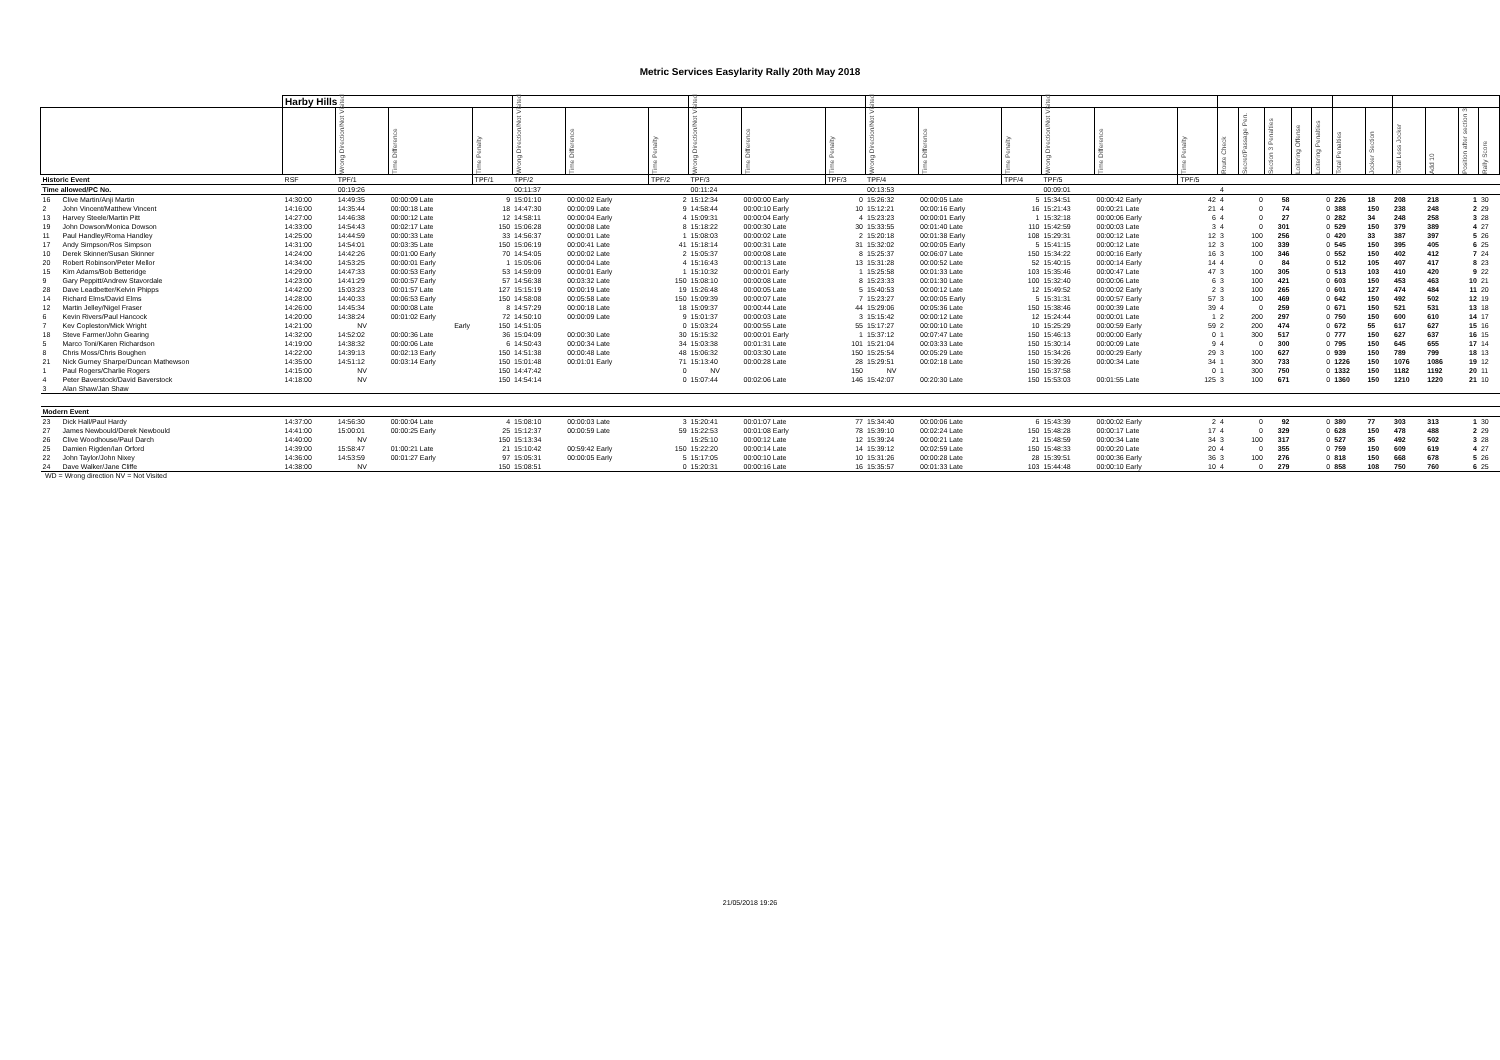Metric Services Easylarity Rally 20th May 2018
| | | Harby Hills | | | | | | | | | | | | | | | | | | | | | | | | | | |
| | | | Wrong Direction/Not Visited | Time Difference | Time Penalty | Wrong Direction/Not Visited | Time Difference | Time Penalty | Wrong Direction/Not Visited | Time Difference | Time Penalty | Wrong Direction/Not Visited | Time Difference | Time Penalty | Wrong Direction/Not Visited | Time Difference | Time Penalty | Route Check | Secret/Passage Pen. | Section 3 Penalties | Loitering Offense | Loitering Penalties | Total Penalties | Jocker Section | Total Less Jocker | Add 10 | Position after section 3 | Rally Score |
| Historic Event | | RSF | TPF/1 | | TPF/1 | TPF/2 | | TPF/2 | TPF/3 | | TPF/3 | TPF/4 | | TPF/4 | TPF/5 | | TPF/5 | | | | | | | | | | | |
| Time allowed/PC No. | | | 00:19:26 | | | 00:11:37 | | | 00:11:24 | | | 00:13:53 | | | 00:09:01 | | | 4 | | | | | | | | | | |
| 16 | Clive Martin/Anji Martin | 14:30:00 | 14:49:35 | 00:00:09 Late | 9 | 15:01:10 | 00:00:02 Early | 2 | 15:12:34 | 00:00:00 Early | 0 | 15:26:32 | 00:00:05 Late | 5 | 15:34:51 | 00:00:42 Early | 42 | 4 | 0 | 58 | | 0 | 226 | 18 | 208 | 218 | 1 | 30 |
| 2 | John Vincent/Matthew Vincent | 14:16:00 | 14:35:44 | 00:00:18 Late | 18 | 14:47:30 | 00:00:09 Late | 9 | 14:58:44 | 00:00:10 Early | 10 | 15:12:21 | 00:00:16 Early | 16 | 15:21:43 | 00:00:21 Late | 21 | 4 | 0 | 74 | | 0 | 388 | 150 | 238 | 248 | 2 | 29 |
| 13 | Harvey Steele/Martin Pitt | 14:27:00 | 14:46:38 | 00:00:12 Late | 12 | 14:58:11 | 00:00:04 Early | 4 | 15:09:31 | 00:00:04 Early | 4 | 15:23:23 | 00:00:01 Early | 1 | 15:32:18 | 00:00:06 Early | 6 | 4 | 0 | 27 | | 0 | 282 | 34 | 248 | 258 | 3 | 28 |
| 19 | John Dowson/Monica Dowson | 14:33:00 | 14:54:43 | 00:02:17 Late | 150 | 15:06:28 | 00:00:08 Late | 8 | 15:18:22 | 00:00:30 Late | 30 | 15:33:55 | 00:01:40 Late | 110 | 15:42:59 | 00:00:03 Late | 3 | 4 | 0 | 301 | | 0 | 529 | 150 | 379 | 389 | 4 | 27 |
| 11 | Paul Handley/Roma Handley | 14:25:00 | 14:44:59 | 00:00:33 Late | 33 | 14:56:37 | 00:00:01 Late | 1 | 15:08:03 | 00:00:02 Late | 2 | 15:20:18 | 00:01:38 Early | 108 | 15:29:31 | 00:00:12 Late | 12 | 3 | 100 | 256 | | 0 | 420 | 33 | 387 | 397 | 5 | 26 |
| 17 | Andy Simpson/Ros Simpson | 14:31:00 | 14:54:01 | 00:03:35 Late | 150 | 15:06:19 | 00:00:41 Late | 41 | 15:18:14 | 00:00:31 Late | 31 | 15:32:02 | 00:00:05 Early | 5 | 15:41:15 | 00:00:12 Late | 12 | 3 | 100 | 339 | | 0 | 545 | 150 | 395 | 405 | 6 | 25 |
| 10 | Derek Skinner/Susan Skinner | 14:24:00 | 14:42:26 | 00:01:00 Early | 70 | 14:54:05 | 00:00:02 Late | 2 | 15:05:37 | 00:00:08 Late | 8 | 15:25:37 | 00:06:07 Late | 150 | 15:34:22 | 00:00:16 Early | 16 | 3 | 100 | 346 | | 0 | 552 | 150 | 402 | 412 | 7 | 24 |
| 20 | Robert Robinson/Peter Mellor | 14:34:00 | 14:53:25 | 00:00:01 Early | 1 | 15:05:06 | 00:00:04 Late | 4 | 15:16:43 | 00:00:13 Late | 13 | 15:31:28 | 00:00:52 Late | 52 | 15:40:15 | 00:00:14 Early | 14 | 4 | 0 | 84 | | 0 | 512 | 105 | 407 | 417 | 8 | 23 |
| 15 | Kim Adams/Bob Betteridge | 14:29:00 | 14:47:33 | 00:00:53 Early | 53 | 14:59:09 | 00:00:01 Early | 1 | 15:10:32 | 00:00:01 Early | 1 | 15:25:58 | 00:01:33 Late | 103 | 15:35:46 | 00:00:47 Late | 47 | 3 | 100 | 305 | | 0 | 513 | 103 | 410 | 420 | 9 | 22 |
| 9 | Gary Peppitt/Andrew Stavordale | 14:23:00 | 14:41:29 | 00:00:57 Early | 57 | 14:56:38 | 00:03:32 Late | 150 | 15:08:10 | 00:00:08 Late | 8 | 15:23:33 | 00:01:30 Late | 100 | 15:32:40 | 00:00:06 Late | 6 | 3 | 100 | 421 | | 0 | 603 | 150 | 453 | 463 | 10 | 21 |
| 28 | Dave Leadbetter/Kelvin Phipps | 14:42:00 | 15:03:23 | 00:01:57 Late | 127 | 15:15:19 | 00:00:19 Late | 19 | 15:26:48 | 00:00:05 Late | 5 | 15:40:53 | 00:00:12 Late | 12 | 15:49:52 | 00:00:02 Early | 2 | 3 | 100 | 265 | | 0 | 601 | 127 | 474 | 484 | 11 | 20 |
| 14 | Richard Elms/David Elms | 14:28:00 | 14:40:33 | 00:06:53 Early | 150 | 14:58:08 | 00:05:58 Late | 150 | 15:09:39 | 00:00:07 Late | 7 | 15:23:27 | 00:00:05 Early | 5 | 15:31:31 | 00:00:57 Early | 57 | 3 | 100 | 469 | | 0 | 642 | 150 | 492 | 502 | 12 | 19 |
| 12 | Martin Jelley/Nigel Fraser | 14:26:00 | 14:45:34 | 00:00:08 Late | 8 | 14:57:29 | 00:00:18 Late | 18 | 15:09:37 | 00:00:44 Late | 44 | 15:29:06 | 00:05:36 Late | 150 | 15:38:46 | 00:00:39 Late | 39 | 4 | 0 | 259 | | 0 | 671 | 150 | 521 | 531 | 13 | 18 |
| 6 | Kevin Rivers/Paul Hancock | 14:20:00 | 14:38:24 | 00:01:02 Early | 72 | 14:50:10 | 00:00:09 Late | 9 | 15:01:37 | 00:00:03 Late | 3 | 15:15:42 | 00:00:12 Late | 12 | 15:24:44 | 00:00:01 Late | 1 | 2 | 200 | 297 | | 0 | 750 | 150 | 600 | 610 | 14 | 17 |
| 7 | Kev Copleston/Mick Wright | 14:21:00 | NV | Early | 150 | 14:51:05 | | 0 | 15:03:24 | 00:00:55 Late | 55 | 15:17:27 | 00:00:10 Late | 10 | 15:25:29 | 00:00:59 Early | 59 | 2 | 200 | 474 | | 0 | 672 | 55 | 617 | 627 | 15 | 16 |
| 18 | Steve Farmer/John Gearing | 14:32:00 | 14:52:02 | 00:00:36 Late | 36 | 15:04:09 | 00:00:30 Late | 30 | 15:15:32 | 00:00:01 Early | 1 | 15:37:12 | 00:07:47 Late | 150 | 15:46:13 | 00:00:00 Early | 0 | 1 | 300 | 517 | | 0 | 777 | 150 | 627 | 637 | 16 | 15 |
| 5 | Marco Toni/Karen Richardson | 14:19:00 | 14:38:32 | 00:00:06 Late | 6 | 14:50:43 | 00:00:34 Late | 34 | 15:03:38 | 00:01:31 Late | 101 | 15:21:04 | 00:03:33 Late | 150 | 15:30:14 | 00:00:09 Late | 9 | 4 | 0 | 300 | | 0 | 795 | 150 | 645 | 655 | 17 | 14 |
| 8 | Chris Moss/Chris Boughen | 14:22:00 | 14:39:13 | 00:02:13 Early | 150 | 14:51:38 | 00:00:48 Late | 48 | 15:06:32 | 00:03:30 Late | 150 | 15:25:54 | 00:05:29 Late | 150 | 15:34:26 | 00:00:29 Early | 29 | 3 | 100 | 627 | | 0 | 939 | 150 | 789 | 799 | 18 | 13 |
| 21 | Nick Gurney Sharpe/Duncan Mathewson | 14:35:00 | 14:51:12 | 00:03:14 Early | 150 | 15:01:48 | 00:01:01 Early | 71 | 15:13:40 | 00:00:28 Late | 28 | 15:29:51 | 00:02:18 Late | 150 | 15:39:26 | 00:00:34 Late | 34 | 1 | 300 | 733 | | 0 | 1226 | 150 | 1076 | 1086 | 19 | 12 |
| 1 | Paul Rogers/Charlie Rogers | 14:15:00 | NV | | 150 | 14:47:42 | | 0 | NV | | 150 | NV | | 150 | 15:37:58 | | 0 | 1 | 300 | 750 | | 0 | 1332 | 150 | 1182 | 1192 | 20 | 11 |
| 4 | Peter Baverstock/David Baverstock | 14:18:00 | NV | | 150 | 14:54:14 | | 0 | 15:07:44 | 00:02:06 Late | 146 | 15:42:07 | 00:20:30 Late | 150 | 15:53:03 | 00:01:55 Late | 125 | 3 | 100 | 671 | | 0 | 1360 | 150 | 1210 | 1220 | 21 | 10 |
| 3 | Alan Shaw/Jan Shaw | | | | | | | | | | | | | | | | | | | | | | | | | | | |
| Modern Event | | | | | | | | | | | | | | | | | | | | | | | | | | | | |
| 23 | Dick Hall/Paul Hardy | 14:37:00 | 14:56:30 | 00:00:04 Late | 4 | 15:08:10 | 00:00:03 Late | 3 | 15:20:41 | 00:01:07 Late | 77 | 15:34:40 | 00:00:06 Late | 6 | 15:43:39 | 00:00:02 Early | 2 | 4 | 0 | 92 | | 0 | 380 | 77 | 303 | 313 | 1 | 30 |
| 27 | James Newbould/Derek Newbould | 14:41:00 | 15:00:01 | 00:00:25 Early | 25 | 15:12:37 | 00:00:59 Late | 59 | 15:22:53 | 00:01:08 Early | 78 | 15:39:10 | 00:02:24 Late | 150 | 15:48:28 | 00:00:17 Late | 17 | 4 | 0 | 329 | | 0 | 628 | 150 | 478 | 488 | 2 | 29 |
| 26 | Clive Woodhouse/Paul Darch | 14:40:00 | NV | | 150 | 15:13:34 | | | 15:25:10 | 00:00:12 Late | 12 | 15:39:24 | 00:00:21 Late | 21 | 15:48:59 | 00:00:34 Late | 34 | 3 | 100 | 317 | | 0 | 527 | 35 | 492 | 502 | 3 | 28 |
| 25 | Damien Rigden/Ian Orford | 14:39:00 | 15:58:47 | 01:00:21 Late | 21 | 15:10:42 | 00:59:42 Early | 150 | 15:22:20 | 00:00:14 Late | 14 | 15:39:12 | 00:02:59 Late | 150 | 15:48:33 | 00:00:20 Late | 20 | 4 | 0 | 355 | | 0 | 759 | 150 | 609 | 619 | 4 | 27 |
| 22 | John Taylor/John Nixey | 14:36:00 | 14:53:59 | 00:01:27 Early | 97 | 15:05:31 | 00:00:05 Early | 5 | 15:17:05 | 00:00:10 Late | 10 | 15:31:26 | 00:00:28 Late | 28 | 15:39:51 | 00:00:36 Early | 36 | 3 | 100 | 276 | | 0 | 818 | 150 | 668 | 678 | 5 | 26 |
| 24 | Dave Walker/Jane Cliffe | 14:38:00 | NV | | 150 | 15:08:51 | | 0 | 15:20:31 | 00:00:16 Late | 16 | 15:35:57 | 00:01:33 Late | 103 | 15:44:48 | 00:00:10 Early | 10 | 4 | 0 | 279 | | 0 | 858 | 108 | 750 | 760 | 6 | 25 |
WD = Wrong direction NV = Not Visited
21/05/2018 19:26